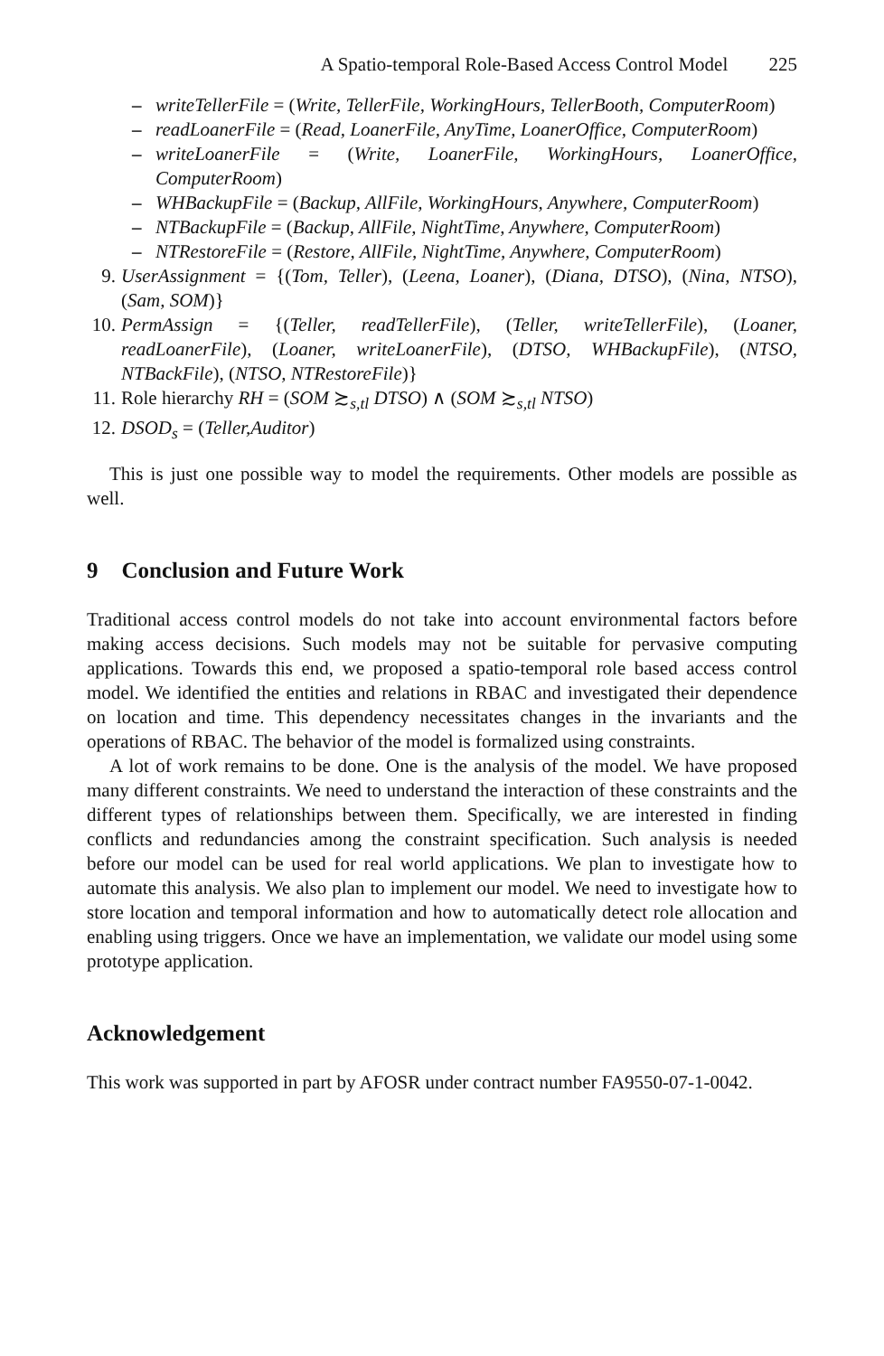A Spatio-temporal Role-Based Access Control Model 225
– writeTellerFile = (Write, TellerFile, WorkingHours, TellerBooth, ComputerRoom)
– readLoanerFile = (Read, LoanerFile, AnyTime, LoanerOffice, ComputerRoom)
– writeLoanerFile = (Write, LoanerFile, WorkingHours, LoanerOffice, ComputerRoom)
– WHBackupFile = (Backup, AllFile, WorkingHours, Anywhere, ComputerRoom)
– NTBackupFile = (Backup, AllFile, NightTime, Anywhere, ComputerRoom)
– NTRestoreFile = (Restore, AllFile, NightTime, Anywhere, ComputerRoom)
9. UserAssignment = {(Tom, Teller), (Leena, Loaner), (Diana, DTSO), (Nina, NTSO), (Sam, SOM)}
10. PermAssign = {(Teller, readTellerFile), (Teller, writeTellerFile), (Loaner, readLoanerFile), (Loaner, writeLoanerFile), (DTSO, WHBackupFile), (NTSO, NTBackFile), (NTSO, NTRestoreFile)}
11. Role hierarchy RH = (SOM ≿<sub>s,tl</sub> DTSO) ∧ (SOM ≿<sub>s,tl</sub> NTSO)
12. DSOD<sub>s</sub> = (Teller,Auditor)
This is just one possible way to model the requirements. Other models are possible as well.
9 Conclusion and Future Work
Traditional access control models do not take into account environmental factors before making access decisions. Such models may not be suitable for pervasive computing applications. Towards this end, we proposed a spatio-temporal role based access control model. We identified the entities and relations in RBAC and investigated their dependence on location and time. This dependency necessitates changes in the invariants and the operations of RBAC. The behavior of the model is formalized using constraints.
A lot of work remains to be done. One is the analysis of the model. We have proposed many different constraints. We need to understand the interaction of these constraints and the different types of relationships between them. Specifically, we are interested in finding conflicts and redundancies among the constraint specification. Such analysis is needed before our model can be used for real world applications. We plan to investigate how to automate this analysis. We also plan to implement our model. We need to investigate how to store location and temporal information and how to automatically detect role allocation and enabling using triggers. Once we have an implementation, we validate our model using some prototype application.
Acknowledgement
This work was supported in part by AFOSR under contract number FA9550-07-1-0042.